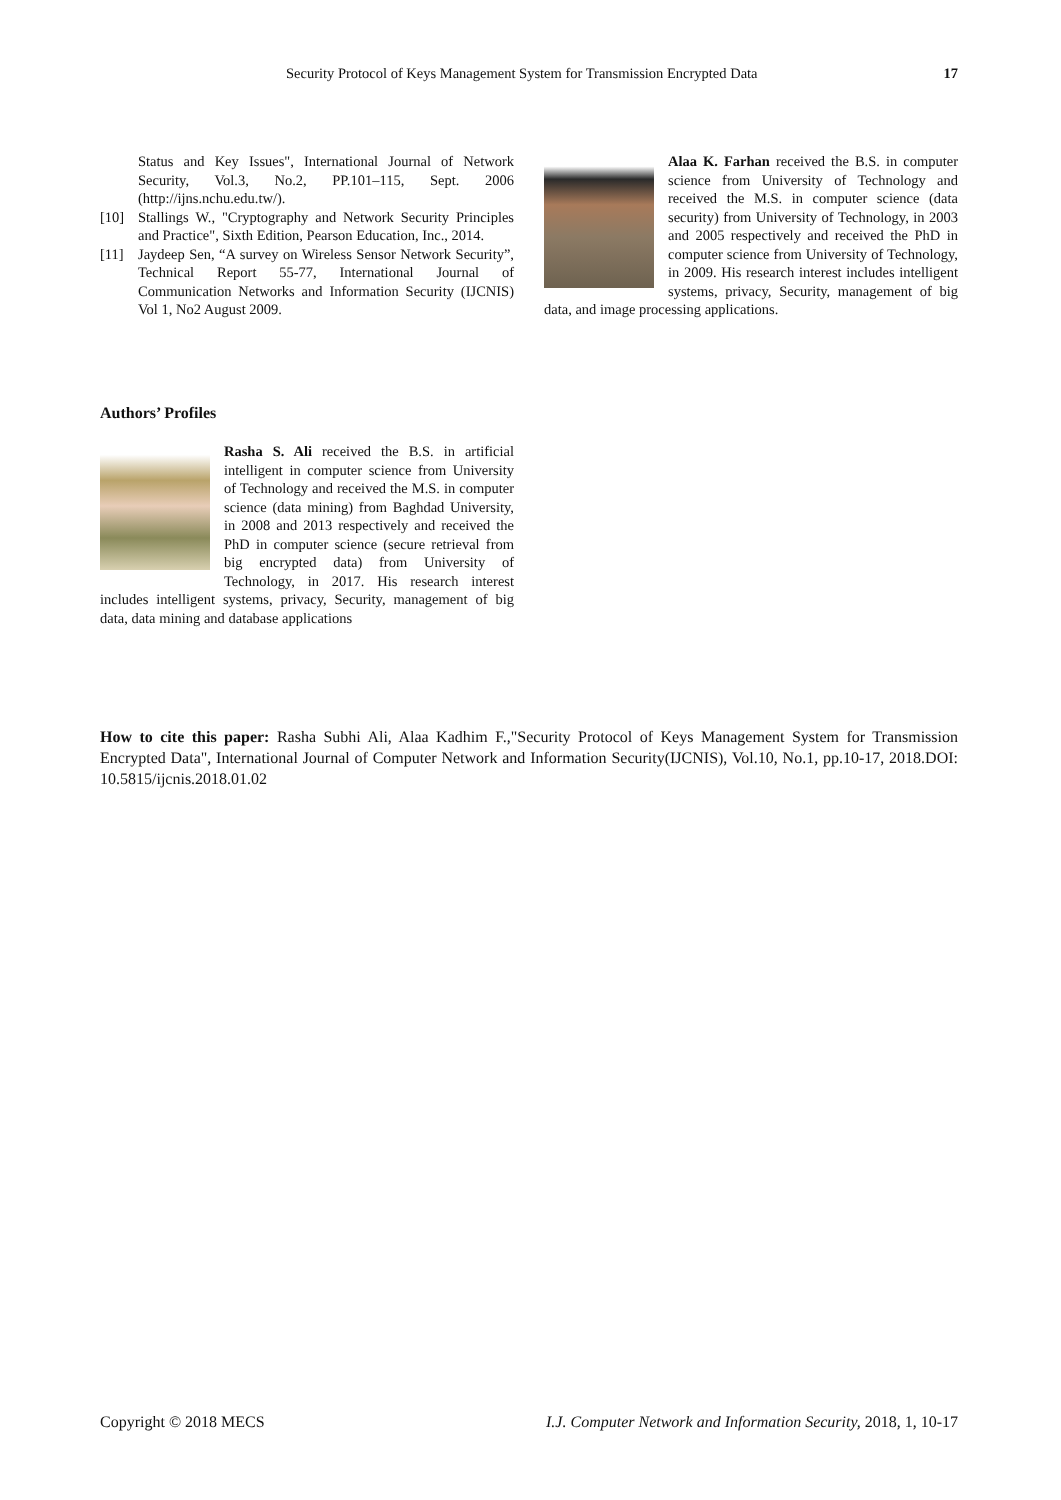Security Protocol of Keys Management System for Transmission Encrypted Data 17
Status and Key Issues", International Journal of Network Security, Vol.3, No.2, PP.101–115, Sept. 2006 (http://ijns.nchu.edu.tw/).
[10] Stallings W., "Cryptography and Network Security Principles and Practice", Sixth Edition, Pearson Education, Inc., 2014.
[11] Jaydeep Sen, “A survey on Wireless Sensor Network Security”, Technical Report 55-77, International Journal of Communication Networks and Information Security (IJCNIS) Vol 1, No2 August 2009.
Authors’ Profiles
Rasha S. Ali received the B.S. in artificial intelligent in computer science from University of Technology and received the M.S. in computer science (data mining) from Baghdad University, in 2008 and 2013 respectively and received the PhD in computer science (secure retrieval from big encrypted data) from University of Technology, in 2017. His research interest includes intelligent systems, privacy, Security, management of big data, data mining and database applications
Alaa K. Farhan received the B.S. in computer science from University of Technology and received the M.S. in computer science (data security) from University of Technology, in 2003 and 2005 respectively and received the PhD in computer science from University of Technology, in 2009. His research interest includes intelligent systems, privacy, Security, management of big data, and image processing applications.
How to cite this paper: Rasha Subhi Ali, Alaa Kadhim F.,"Security Protocol of Keys Management System for Transmission Encrypted Data", International Journal of Computer Network and Information Security(IJCNIS), Vol.10, No.1, pp.10-17, 2018.DOI: 10.5815/ijcnis.2018.01.02
Copyright © 2018 MECS I.J. Computer Network and Information Security, 2018, 1, 10-17